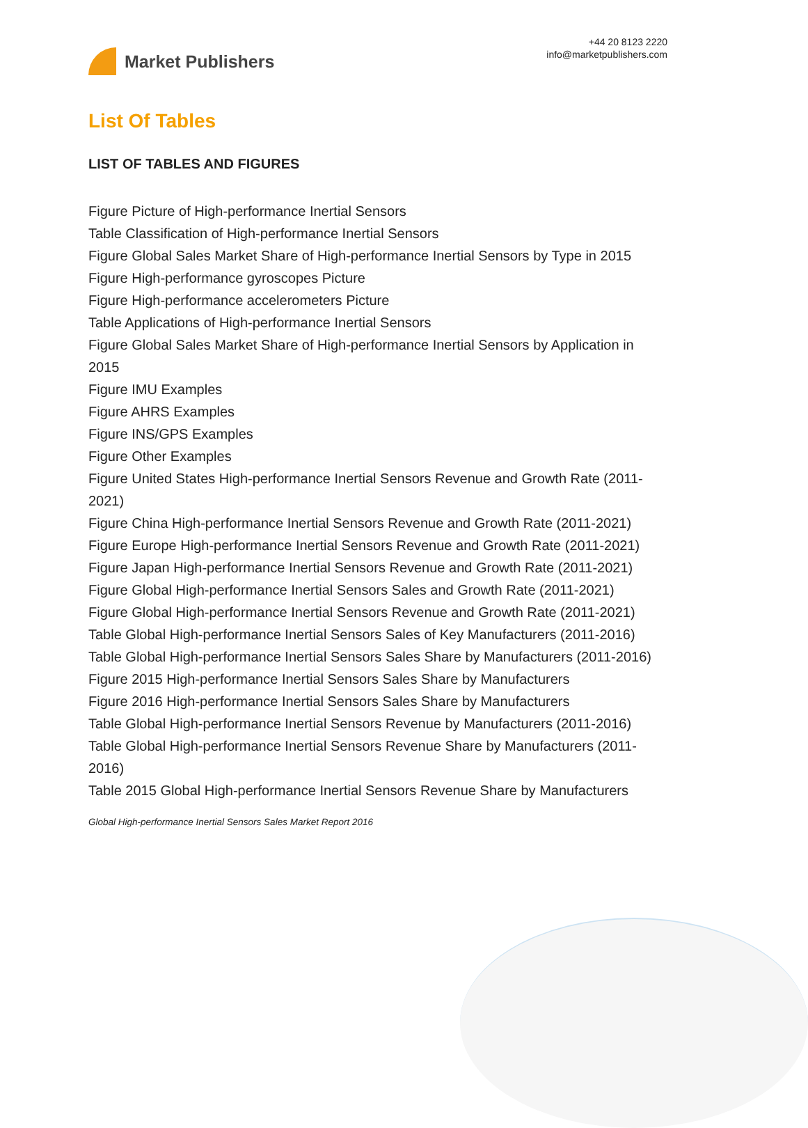Market Publishers
+44 20 8123 2220
info@marketpublishers.com
List Of Tables
LIST OF TABLES AND FIGURES
Figure Picture of High-performance Inertial Sensors
Table Classification of High-performance Inertial Sensors
Figure Global Sales Market Share of High-performance Inertial Sensors by Type in 2015
Figure High-performance gyroscopes Picture
Figure High-performance accelerometers Picture
Table Applications of High-performance Inertial Sensors
Figure Global Sales Market Share of High-performance Inertial Sensors by Application in 2015
Figure IMU Examples
Figure AHRS Examples
Figure INS/GPS Examples
Figure Other Examples
Figure United States High-performance Inertial Sensors Revenue and Growth Rate (2011-2021)
Figure China High-performance Inertial Sensors Revenue and Growth Rate (2011-2021)
Figure Europe High-performance Inertial Sensors Revenue and Growth Rate (2011-2021)
Figure Japan High-performance Inertial Sensors Revenue and Growth Rate (2011-2021)
Figure Global High-performance Inertial Sensors Sales and Growth Rate (2011-2021)
Figure Global High-performance Inertial Sensors Revenue and Growth Rate (2011-2021)
Table Global High-performance Inertial Sensors Sales of Key Manufacturers (2011-2016)
Table Global High-performance Inertial Sensors Sales Share by Manufacturers (2011-2016)
Figure 2015 High-performance Inertial Sensors Sales Share by Manufacturers
Figure 2016 High-performance Inertial Sensors Sales Share by Manufacturers
Table Global High-performance Inertial Sensors Revenue by Manufacturers (2011-2016)
Table Global High-performance Inertial Sensors Revenue Share by Manufacturers (2011-2016)
Table 2015 Global High-performance Inertial Sensors Revenue Share by Manufacturers
Global High-performance Inertial Sensors Sales Market Report 2016